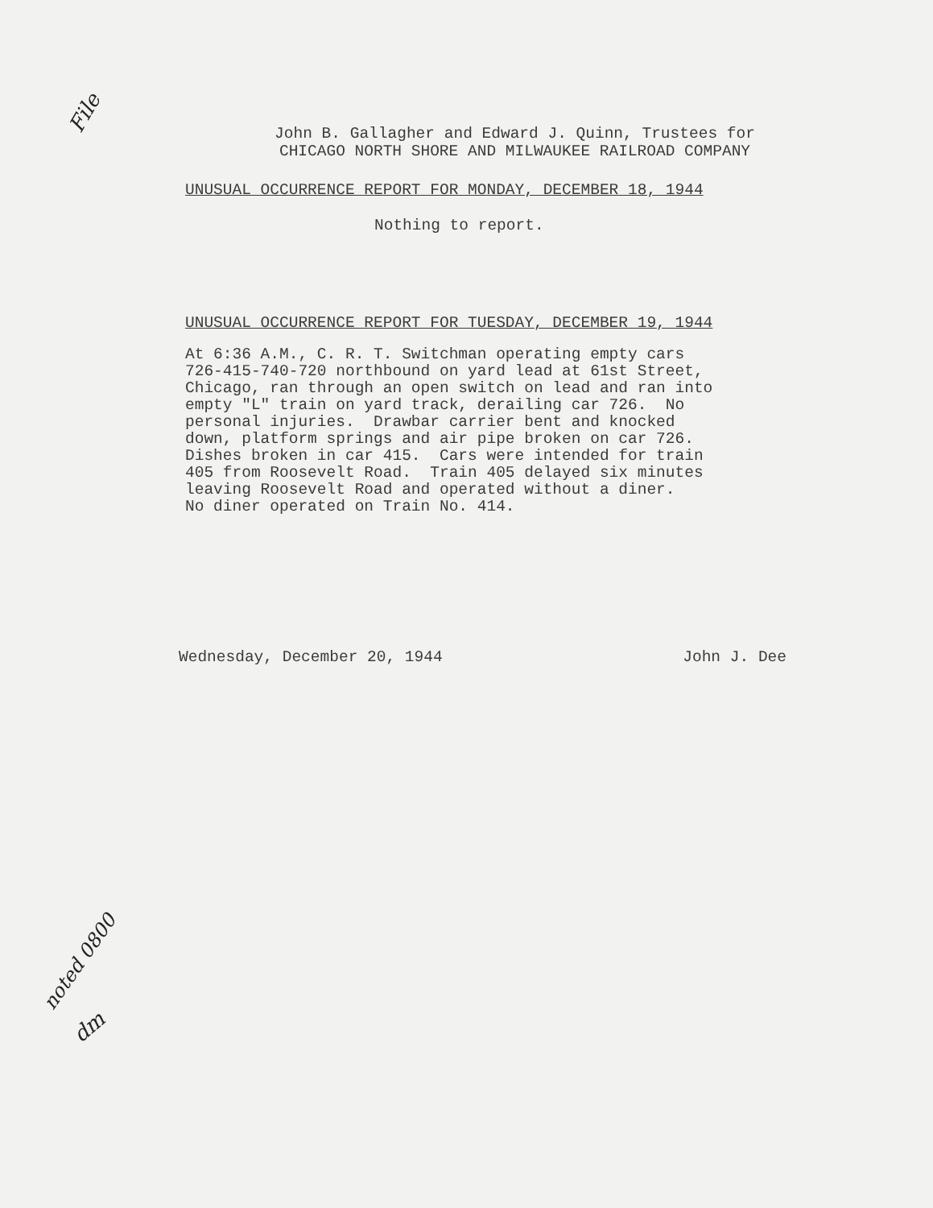File
John B. Gallagher and Edward J. Quinn, Trustees for
CHICAGO NORTH SHORE AND MILWAUKEE RAILROAD COMPANY
UNUSUAL OCCURRENCE REPORT FOR MONDAY, DECEMBER 18, 1944
Nothing to report.
UNUSUAL OCCURRENCE REPORT FOR TUESDAY, DECEMBER 19, 1944
At 6:36 A.M., C. R. T. Switchman operating empty cars 726-415-740-720 northbound on yard lead at 61st Street, Chicago, ran through an open switch on lead and ran into empty "L" train on yard track, derailing car 726. No personal injuries. Drawbar carrier bent and knocked down, platform springs and air pipe broken on car 726. Dishes broken in car 415. Cars were intended for train 405 from Roosevelt Road. Train 405 delayed six minutes leaving Roosevelt Road and operated without a diner. No diner operated on Train No. 414.
noted 0800
dm
Wednesday, December 20, 1944 John J. Dee